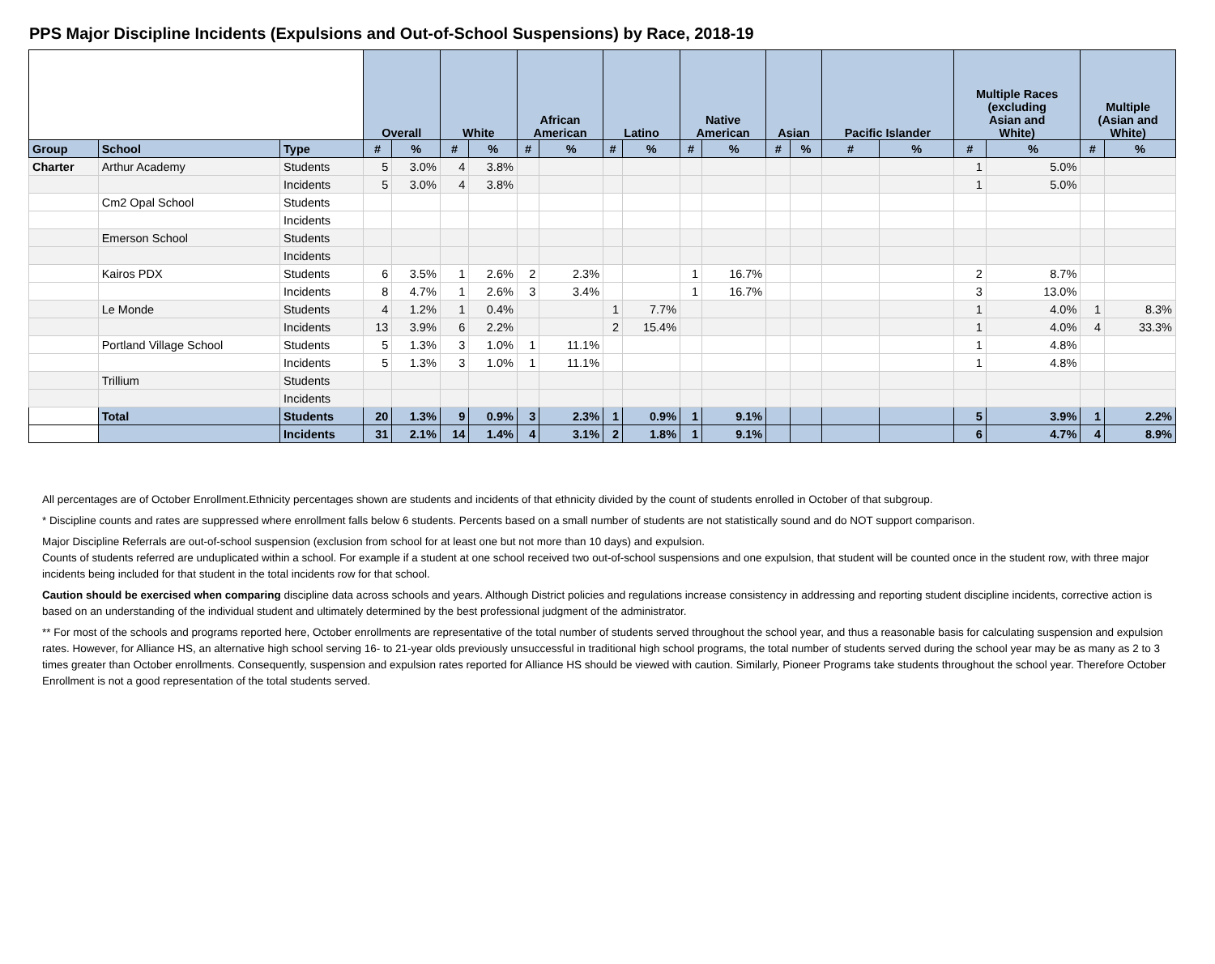PPS Major Discipline Incidents (Expulsions and Out-of-School Suspensions) by Race, 2018-19
| | | | Overall | | White | | African American | | Latino | | Native American | | Asian | | Pacific Islander | | Multiple Races (excluding Asian and White) | | Multiple (Asian and White) | |
| --- | --- | --- | --- | --- | --- | --- | --- | --- | --- | --- | --- | --- | --- | --- | --- | --- | --- | --- | --- | --- |
| Group | School | Type | # | % | # | % | # | % | # | % | # | % | # | % | # | % | # | % | # | % |
| Charter | Arthur Academy | Students | 5 | 3.0% | 4 | 3.8% | | | | | | | | | | | 1 | 5.0% | | |
| | | Incidents | 5 | 3.0% | 4 | 3.8% | | | | | | | | | | | 1 | 5.0% | | |
| | Cm2 Opal School | Students | | | | | | | | | | | | | | | | | | |
| | | Incidents | | | | | | | | | | | | | | | | | | |
| | Emerson School | Students | | | | | | | | | | | | | | | | | | |
| | | Incidents | | | | | | | | | | | | | | | | | | |
| | Kairos PDX | Students | 6 | 3.5% | 1 | 2.6% | 2 | 2.3% | | | 1 | 16.7% | | | | | 2 | 8.7% | | |
| | | Incidents | 8 | 4.7% | 1 | 2.6% | 3 | 3.4% | | | 1 | 16.7% | | | | | 3 | 13.0% | | |
| | Le Monde | Students | 4 | 1.2% | 1 | 0.4% | | | 1 | 7.7% | | | | | | | 1 | 4.0% | 1 | 8.3% |
| | | Incidents | 13 | 3.9% | 6 | 2.2% | | | 2 | 15.4% | | | | | | | 1 | 4.0% | 4 | 33.3% |
| | Portland Village School | Students | 5 | 1.3% | 3 | 1.0% | 1 | 11.1% | | | | | | | | | 1 | 4.8% | | |
| | | Incidents | 5 | 1.3% | 3 | 1.0% | 1 | 11.1% | | | | | | | | | 1 | 4.8% | | |
| | Trillium | Students | | | | | | | | | | | | | | | | | | |
| | | Incidents | | | | | | | | | | | | | | | | | | |
| | Total | Students | 20 | 1.3% | 9 | 0.9% | 3 | 2.3% | 1 | 0.9% | 1 | 9.1% | | | | | 5 | 3.9% | 1 | 2.2% |
| | | Incidents | 31 | 2.1% | 14 | 1.4% | 4 | 3.1% | 2 | 1.8% | 1 | 9.1% | | | | | 6 | 4.7% | 4 | 8.9% |
All percentages are of October Enrollment.Ethnicity percentages shown are students and incidents of that ethnicity divided by the count of students enrolled in October of that subgroup.
* Discipline counts and rates are suppressed where enrollment falls below 6 students. Percents based on a small number of students are not statistically sound and do NOT support comparison.
Major Discipline Referrals are out-of-school suspension (exclusion from school for at least one but not more than 10 days) and expulsion.
Counts of students referred are unduplicated within a school. For example if a student at one school received two out-of-school suspensions and one expulsion, that student will be counted once in the student row, with three major incidents being included for that student in the total incidents row for that school.
Caution should be exercised when comparing discipline data across schools and years. Although District policies and regulations increase consistency in addressing and reporting student discipline incidents, corrective action is based on an understanding of the individual student and ultimately determined by the best professional judgment of the administrator.
** For most of the schools and programs reported here, October enrollments are representative of the total number of students served throughout the school year, and thus a reasonable basis for calculating suspension and expulsion rates. However, for Alliance HS, an alternative high school serving 16- to 21-year olds previously unsuccessful in traditional high school programs, the total number of students served during the school year may be as many as 2 to 3 times greater than October enrollments. Consequently, suspension and expulsion rates reported for Alliance HS should be viewed with caution. Similarly, Pioneer Programs take students throughout the school year. Therefore October Enrollment is not a good representation of the total students served.